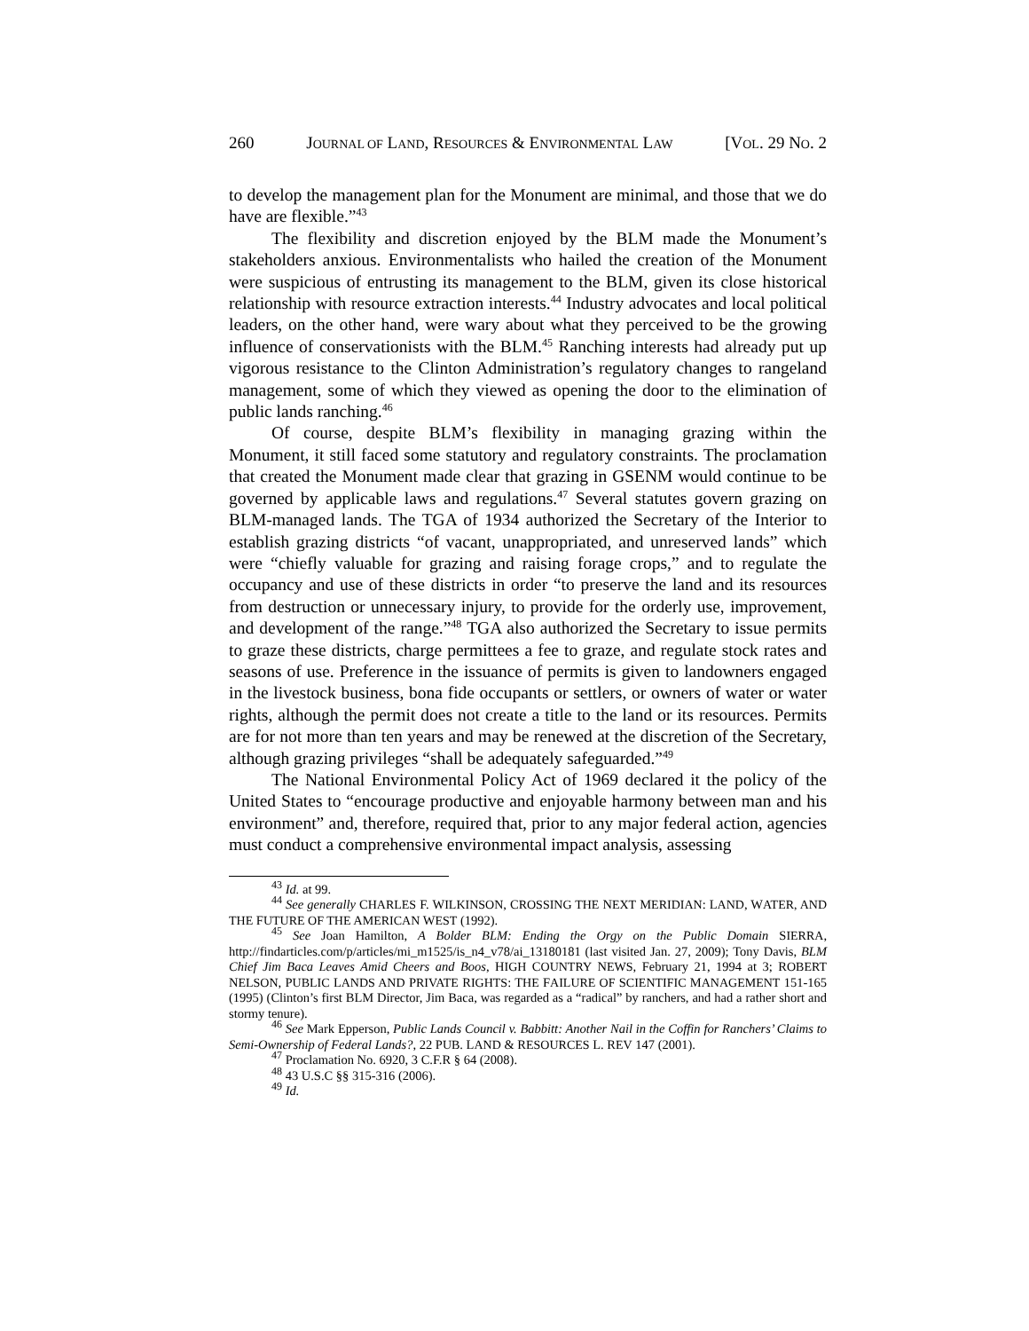260 JOURNAL OF LAND, RESOURCES & ENVIRONMENTAL LAW [VOL. 29 NO. 2
to develop the management plan for the Monument are minimal, and those that we do have are flexible.”<sup>43</sup>
The flexibility and discretion enjoyed by the BLM made the Monument’s stakeholders anxious. Environmentalists who hailed the creation of the Monument were suspicious of entrusting its management to the BLM, given its close historical relationship with resource extraction interests.<sup>44</sup> Industry advocates and local political leaders, on the other hand, were wary about what they perceived to be the growing influence of conservationists with the BLM.<sup>45</sup> Ranching interests had already put up vigorous resistance to the Clinton Administration’s regulatory changes to rangeland management, some of which they viewed as opening the door to the elimination of public lands ranching.<sup>46</sup>
Of course, despite BLM’s flexibility in managing grazing within the Monument, it still faced some statutory and regulatory constraints. The proclamation that created the Monument made clear that grazing in GSENM would continue to be governed by applicable laws and regulations.<sup>47</sup> Several statutes govern grazing on BLM-managed lands. The TGA of 1934 authorized the Secretary of the Interior to establish grazing districts “of vacant, unappropriated, and unreserved lands” which were “chiefly valuable for grazing and raising forage crops,” and to regulate the occupancy and use of these districts in order “to preserve the land and its resources from destruction or unnecessary injury, to provide for the orderly use, improvement, and development of the range.”<sup>48</sup> TGA also authorized the Secretary to issue permits to graze these districts, charge permittees a fee to graze, and regulate stock rates and seasons of use. Preference in the issuance of permits is given to landowners engaged in the livestock business, bona fide occupants or settlers, or owners of water or water rights, although the permit does not create a title to the land or its resources. Permits are for not more than ten years and may be renewed at the discretion of the Secretary, although grazing privileges “shall be adequately safeguarded.”<sup>49</sup>
The National Environmental Policy Act of 1969 declared it the policy of the United States to “encourage productive and enjoyable harmony between man and his environment” and, therefore, required that, prior to any major federal action, agencies must conduct a comprehensive environmental impact analysis, assessing
<sup>43</sup> Id. at 99.
<sup>44</sup> See generally CHARLES F. WILKINSON, CROSSING THE NEXT MERIDIAN: LAND, WATER, AND THE FUTURE OF THE AMERICAN WEST (1992).
<sup>45</sup> See Joan Hamilton, A Bolder BLM: Ending the Orgy on the Public Domain SIERRA, http://findarticles.com/p/articles/mi_m1525/is_n4_v78/ai_13180181 (last visited Jan. 27, 2009); Tony Davis, BLM Chief Jim Baca Leaves Amid Cheers and Boos, HIGH COUNTRY NEWS, February 21, 1994 at 3; ROBERT NELSON, PUBLIC LANDS AND PRIVATE RIGHTS: THE FAILURE OF SCIENTIFIC MANAGEMENT 151-165 (1995) (Clinton’s first BLM Director, Jim Baca, was regarded as a “radical” by ranchers, and had a rather short and stormy tenure).
<sup>46</sup> See Mark Epperson, Public Lands Council v. Babbitt: Another Nail in the Coffin for Ranchers’ Claims to Semi-Ownership of Federal Lands?, 22 PUB. LAND & RESOURCES L. REV 147 (2001).
<sup>47</sup> Proclamation No. 6920, 3 C.F.R § 64 (2008).
<sup>48</sup> 43 U.S.C §§ 315-316 (2006).
<sup>49</sup> Id.